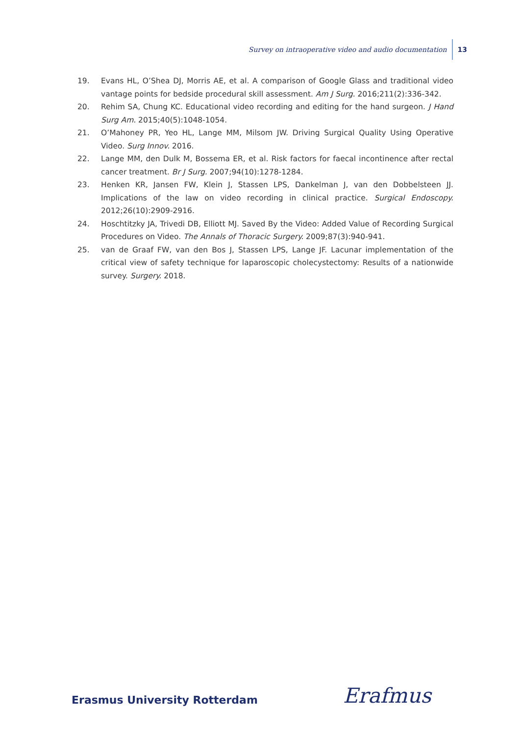Survey on intraoperative video and audio documentation 13
19. Evans HL, O’Shea DJ, Morris AE, et al. A comparison of Google Glass and traditional video vantage points for bedside procedural skill assessment. Am J Surg. 2016;211(2):336-342.
20. Rehim SA, Chung KC. Educational video recording and editing for the hand surgeon. J Hand Surg Am. 2015;40(5):1048-1054.
21. O’Mahoney PR, Yeo HL, Lange MM, Milsom JW. Driving Surgical Quality Using Operative Video. Surg Innov. 2016.
22. Lange MM, den Dulk M, Bossema ER, et al. Risk factors for faecal incontinence after rectal cancer treatment. Br J Surg. 2007;94(10):1278-1284.
23. Henken KR, Jansen FW, Klein J, Stassen LPS, Dankelman J, van den Dobbelsteen JJ. Implications of the law on video recording in clinical practice. Surgical Endoscopy. 2012;26(10):2909-2916.
24. Hoschtitzky JA, Trivedi DB, Elliott MJ. Saved By the Video: Added Value of Recording Surgical Procedures on Video. The Annals of Thoracic Surgery. 2009;87(3):940-941.
25. van de Graaf FW, van den Bos J, Stassen LPS, Lange JF. Lacunar implementation of the critical view of safety technique for laparoscopic cholecystectomy: Results of a nationwide survey. Surgery. 2018.
Erasmus University Rotterdam Erafmus